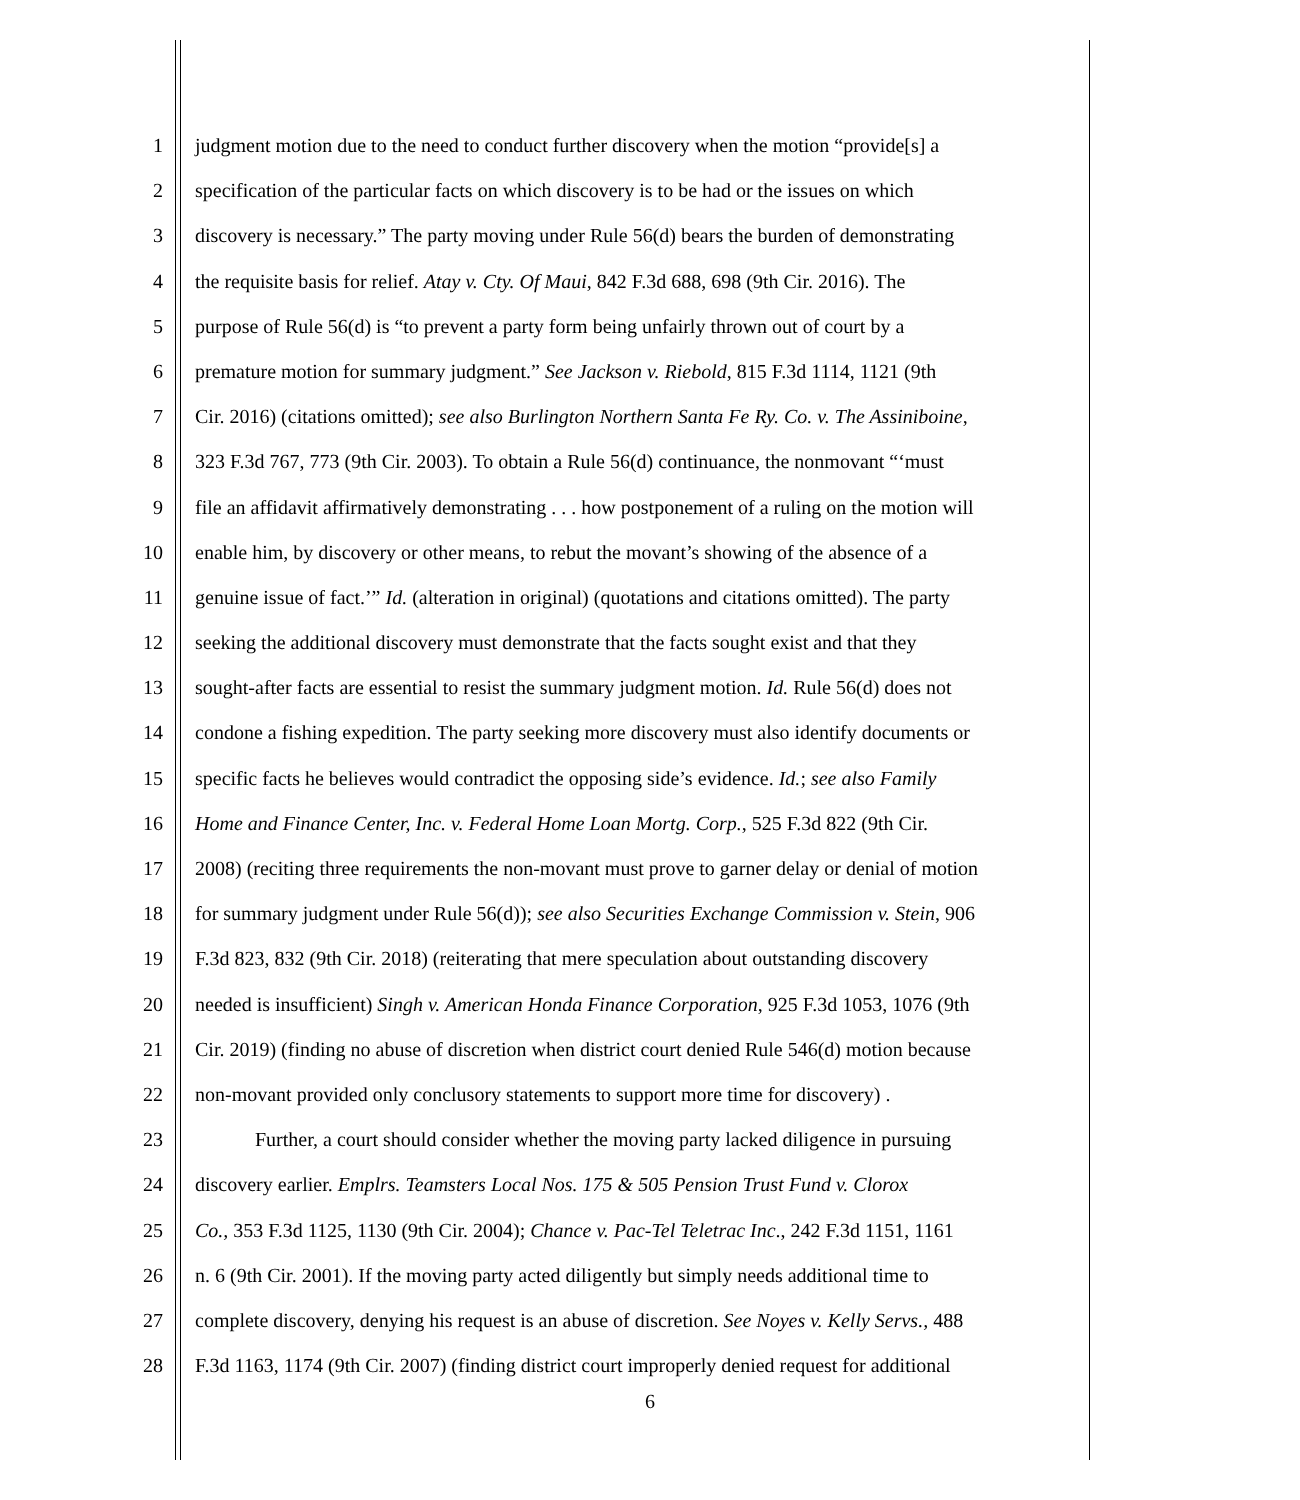1 judgment motion due to the need to conduct further discovery when the motion “provide[s] a
2 specification of the particular facts on which discovery is to be had or the issues on which
3 discovery is necessary.” The party moving under Rule 56(d) bears the burden of demonstrating
4 the requisite basis for relief. Atay v. Cty. Of Maui, 842 F.3d 688, 698 (9th Cir. 2016). The
5 purpose of Rule 56(d) is “to prevent a party form being unfairly thrown out of court by a
6 premature motion for summary judgment.” See Jackson v. Riebold, 815 F.3d 1114, 1121 (9th
7 Cir. 2016) (citations omitted); see also Burlington Northern Santa Fe Ry. Co. v. The Assiniboine,
8 323 F.3d 767, 773 (9th Cir. 2003). To obtain a Rule 56(d) continuance, the nonmovant “‘must
9 file an affidavit affirmatively demonstrating . . . how postponement of a ruling on the motion will
10 enable him, by discovery or other means, to rebut the movant’s showing of the absence of a
11 genuine issue of fact.’” Id. (alteration in original) (quotations and citations omitted). The party
12 seeking the additional discovery must demonstrate that the facts sought exist and that they
13 sought-after facts are essential to resist the summary judgment motion. Id. Rule 56(d) does not
14 condone a fishing expedition. The party seeking more discovery must also identify documents or
15 specific facts he believes would contradict the opposing side’s evidence. Id.; see also Family
16 Home and Finance Center, Inc. v. Federal Home Loan Mortg. Corp., 525 F.3d 822 (9th Cir.
17 2008) (reciting three requirements the non-movant must prove to garner delay or denial of motion
18 for summary judgment under Rule 56(d)); see also Securities Exchange Commission v. Stein, 906
19 F.3d 823, 832 (9th Cir. 2018) (reiterating that mere speculation about outstanding discovery
20 needed is insufficient) Singh v. American Honda Finance Corporation, 925 F.3d 1053, 1076 (9th
21 Cir. 2019) (finding no abuse of discretion when district court denied Rule 546(d) motion because
22 non-movant provided only conclusory statements to support more time for discovery) .
23 Further, a court should consider whether the moving party lacked diligence in pursuing
24 discovery earlier. Emplrs. Teamsters Local Nos. 175 & 505 Pension Trust Fund v. Clorox
25 Co., 353 F.3d 1125, 1130 (9th Cir. 2004); Chance v. Pac-Tel Teletrac Inc., 242 F.3d 1151, 1161
26 n. 6 (9th Cir. 2001). If the moving party acted diligently but simply needs additional time to
27 complete discovery, denying his request is an abuse of discretion. See Noyes v. Kelly Servs., 488
28 F.3d 1163, 1174 (9th Cir. 2007) (finding district court improperly denied request for additional
6